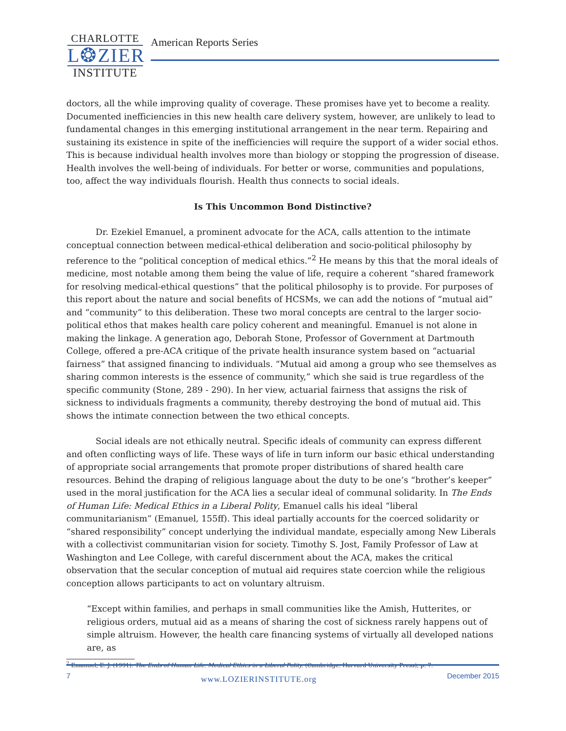CHARLOTTE
L❂ZIER
INSTITUTE
American Reports Series
doctors, all the while improving quality of coverage. These promises have yet to become a reality. Documented inefficiencies in this new health care delivery system, however, are unlikely to lead to fundamental changes in this emerging institutional arrangement in the near term. Repairing and sustaining its existence in spite of the inefficiencies will require the support of a wider social ethos. This is because individual health involves more than biology or stopping the progression of disease. Health involves the well-being of individuals. For better or worse, communities and populations, too, affect the way individuals flourish. Health thus connects to social ideals.
Is This Uncommon Bond Distinctive?
Dr. Ezekiel Emanuel, a prominent advocate for the ACA, calls attention to the intimate conceptual connection between medical-ethical deliberation and socio-political philosophy by reference to the “political conception of medical ethics.”<sup>2</sup> He means by this that the moral ideals of medicine, most notable among them being the value of life, require a coherent “shared framework for resolving medical-ethical questions” that the political philosophy is to provide. For purposes of this report about the nature and social benefits of HCSMs, we can add the notions of “mutual aid” and “community” to this deliberation. These two moral concepts are central to the larger socio-political ethos that makes health care policy coherent and meaningful. Emanuel is not alone in making the linkage. A generation ago, Deborah Stone, Professor of Government at Dartmouth College, offered a pre-ACA critique of the private health insurance system based on “actuarial fairness” that assigned financing to individuals. “Mutual aid among a group who see themselves as sharing common interests is the essence of community,” which she said is true regardless of the specific community (Stone, 289 - 290). In her view, actuarial fairness that assigns the risk of sickness to individuals fragments a community, thereby destroying the bond of mutual aid. This shows the intimate connection between the two ethical concepts.
Social ideals are not ethically neutral. Specific ideals of community can express different and often conflicting ways of life. These ways of life in turn inform our basic ethical understanding of appropriate social arrangements that promote proper distributions of shared health care resources. Behind the draping of religious language about the duty to be one’s “brother’s keeper” used in the moral justification for the ACA lies a secular ideal of communal solidarity. In The Ends of Human Life: Medical Ethics in a Liberal Polity, Emanuel calls his ideal “liberal communitarianism” (Emanuel, 155ff). This ideal partially accounts for the coerced solidarity or “shared responsibility” concept underlying the individual mandate, especially among New Liberals with a collectivist communitarian vision for society. Timothy S. Jost, Family Professor of Law at Washington and Lee College, with careful discernment about the ACA, makes the critical observation that the secular conception of mutual aid requires state coercion while the religious conception allows participants to act on voluntary altruism.
“Except within families, and perhaps in small communities like the Amish, Hutterites, or religious orders, mutual aid as a means of sharing the cost of sickness rarely happens out of simple altruism. However, the health care financing systems of virtually all developed nations are, as
<sup>2</sup> Emanuel, E. J. (1991). The Ends of Human Life: Medical Ethics in a Liberal Polity. (Cambridge: Harvard University Press), p. 7.
7 www.LOZIERINSTITUTE.org December 2015